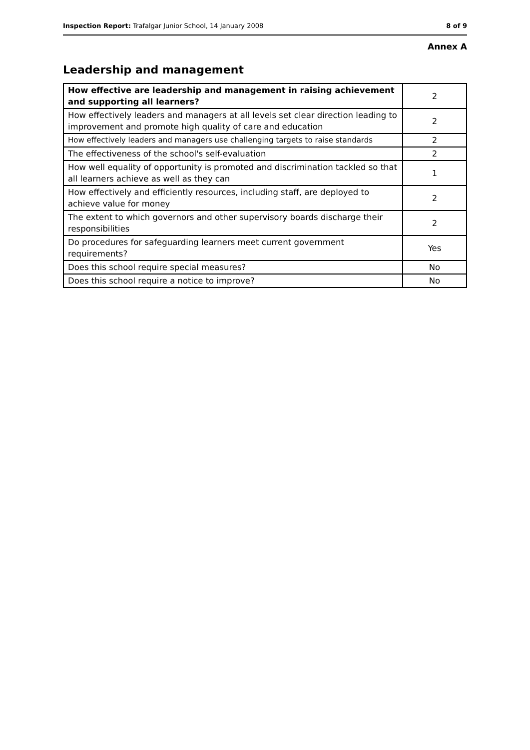Inspection Report: Trafalgar Junior School, 14 January 2008
8 of 9
Annex A
Leadership and management
| How effective are leadership and management in raising achievement and supporting all learners? | 2 |
| How effectively leaders and managers at all levels set clear direction leading to improvement and promote high quality of care and education | 2 |
| How effectively leaders and managers use challenging targets to raise standards | 2 |
| The effectiveness of the school's self-evaluation | 2 |
| How well equality of opportunity is promoted and discrimination tackled so that all learners achieve as well as they can | 1 |
| How effectively and efficiently resources, including staff, are deployed to achieve value for money | 2 |
| The extent to which governors and other supervisory boards discharge their responsibilities | 2 |
| Do procedures for safeguarding learners meet current government requirements? | Yes |
| Does this school require special measures? | No |
| Does this school require a notice to improve? | No |